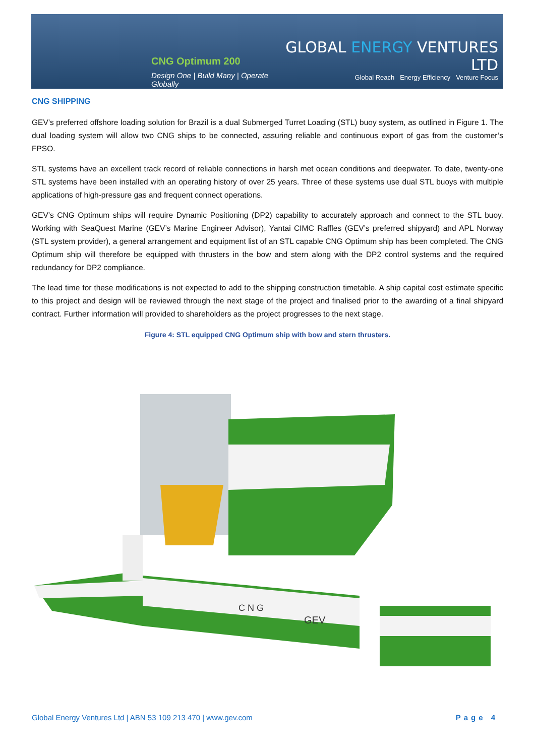CNG Optimum 200
Design One | Build Many | Operate Globally
GLOBAL ENERGY VENTURES LTD
Global Reach Energy Efficiency Venture Focus
CNG SHIPPING
GEV’s preferred offshore loading solution for Brazil is a dual Submerged Turret Loading (STL) buoy system, as outlined in Figure 1. The dual loading system will allow two CNG ships to be connected, assuring reliable and continuous export of gas from the customer’s FPSO.
STL systems have an excellent track record of reliable connections in harsh met ocean conditions and deepwater. To date, twenty-one STL systems have been installed with an operating history of over 25 years. Three of these systems use dual STL buoys with multiple applications of high-pressure gas and frequent connect operations.
GEV’s CNG Optimum ships will require Dynamic Positioning (DP2) capability to accurately approach and connect to the STL buoy. Working with SeaQuest Marine (GEV’s Marine Engineer Advisor), Yantai CIMC Raffles (GEV’s preferred shipyard) and APL Norway (STL system provider), a general arrangement and equipment list of an STL capable CNG Optimum ship has been completed. The CNG Optimum ship will therefore be equipped with thrusters in the bow and stern along with the DP2 control systems and the required redundancy for DP2 compliance.
The lead time for these modifications is not expected to add to the shipping construction timetable. A ship capital cost estimate specific to this project and design will be reviewed through the next stage of the project and finalised prior to the awarding of a final shipyard contract. Further information will provided to shareholders as the project progresses to the next stage.
Figure 4: STL equipped CNG Optimum ship with bow and stern thrusters.
C N G
GEV
Global Energy Ventures Ltd | ABN 53 109 213 470 | www.gev.com Page 4